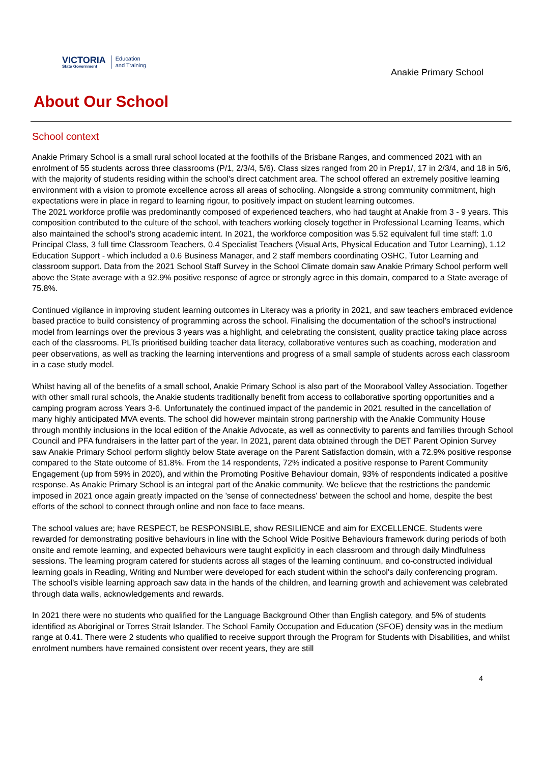VICTORIA
State Government
Education
and Training
Anakie Primary School
About Our School
School context
Anakie Primary School is a small rural school located at the foothills of the Brisbane Ranges, and commenced 2021 with an enrolment of 55 students across three classrooms (P/1, 2/3/4, 5/6). Class sizes ranged from 20 in Prep1/, 17 in 2/3/4, and 18 in 5/6, with the majority of students residing within the school's direct catchment area. The school offered an extremely positive learning environment with a vision to promote excellence across all areas of schooling. Alongside a strong community commitment, high expectations were in place in regard to learning rigour, to positively impact on student learning outcomes.
The 2021 workforce profile was predominantly composed of experienced teachers, who had taught at Anakie from 3 - 9 years. This composition contributed to the culture of the school, with teachers working closely together in Professional Learning Teams, which also maintained the school's strong academic intent. In 2021, the workforce composition was 5.52 equivalent full time staff: 1.0 Principal Class, 3 full time Classroom Teachers, 0.4 Specialist Teachers (Visual Arts, Physical Education and Tutor Learning), 1.12 Education Support - which included a 0.6 Business Manager, and 2 staff members coordinating OSHC, Tutor Learning and classroom support. Data from the 2021 School Staff Survey in the School Climate domain saw Anakie Primary School perform well above the State average with a 92.9% positive response of agree or strongly agree in this domain, compared to a State average of 75.8%.
Continued vigilance in improving student learning outcomes in Literacy was a priority in 2021, and saw teachers embraced evidence based practice to build consistency of programming across the school. Finalising the documentation of the school's instructional model from learnings over the previous 3 years was a highlight, and celebrating the consistent, quality practice taking place across each of the classrooms. PLTs prioritised building teacher data literacy, collaborative ventures such as coaching, moderation and peer observations, as well as tracking the learning interventions and progress of a small sample of students across each classroom in a case study model.
Whilst having all of the benefits of a small school, Anakie Primary School is also part of the Moorabool Valley Association. Together with other small rural schools, the Anakie students traditionally benefit from access to collaborative sporting opportunities and a camping program across Years 3-6. Unfortunately the continued impact of the pandemic in 2021 resulted in the cancellation of many highly anticipated MVA events. The school did however maintain strong partnership with the Anakie Community House through monthly inclusions in the local edition of the Anakie Advocate, as well as connectivity to parents and families through School Council and PFA fundraisers in the latter part of the year. In 2021, parent data obtained through the DET Parent Opinion Survey saw Anakie Primary School perform slightly below State average on the Parent Satisfaction domain, with a 72.9% positive response compared to the State outcome of 81.8%. From the 14 respondents, 72% indicated a positive response to Parent Community Engagement (up from 59% in 2020), and within the Promoting Positive Behaviour domain, 93% of respondents indicated a positive response. As Anakie Primary School is an integral part of the Anakie community. We believe that the restrictions the pandemic imposed in 2021 once again greatly impacted on the 'sense of connectedness' between the school and home, despite the best efforts of the school to connect through online and non face to face means.
The school values are; have RESPECT, be RESPONSIBLE, show RESILIENCE and aim for EXCELLENCE. Students were rewarded for demonstrating positive behaviours in line with the School Wide Positive Behaviours framework during periods of both onsite and remote learning, and expected behaviours were taught explicitly in each classroom and through daily Mindfulness sessions. The learning program catered for students across all stages of the learning continuum, and co-constructed individual learning goals in Reading, Writing and Number were developed for each student within the school's daily conferencing program. The school's visible learning approach saw data in the hands of the children, and learning growth and achievement was celebrated through data walls, acknowledgements and rewards.
In 2021 there were no students who qualified for the Language Background Other than English category, and 5% of students identified as Aboriginal or Torres Strait Islander. The School Family Occupation and Education (SFOE) density was in the medium range at 0.41. There were 2 students who qualified to receive support through the Program for Students with Disabilities, and whilst enrolment numbers have remained consistent over recent years, they are still
4